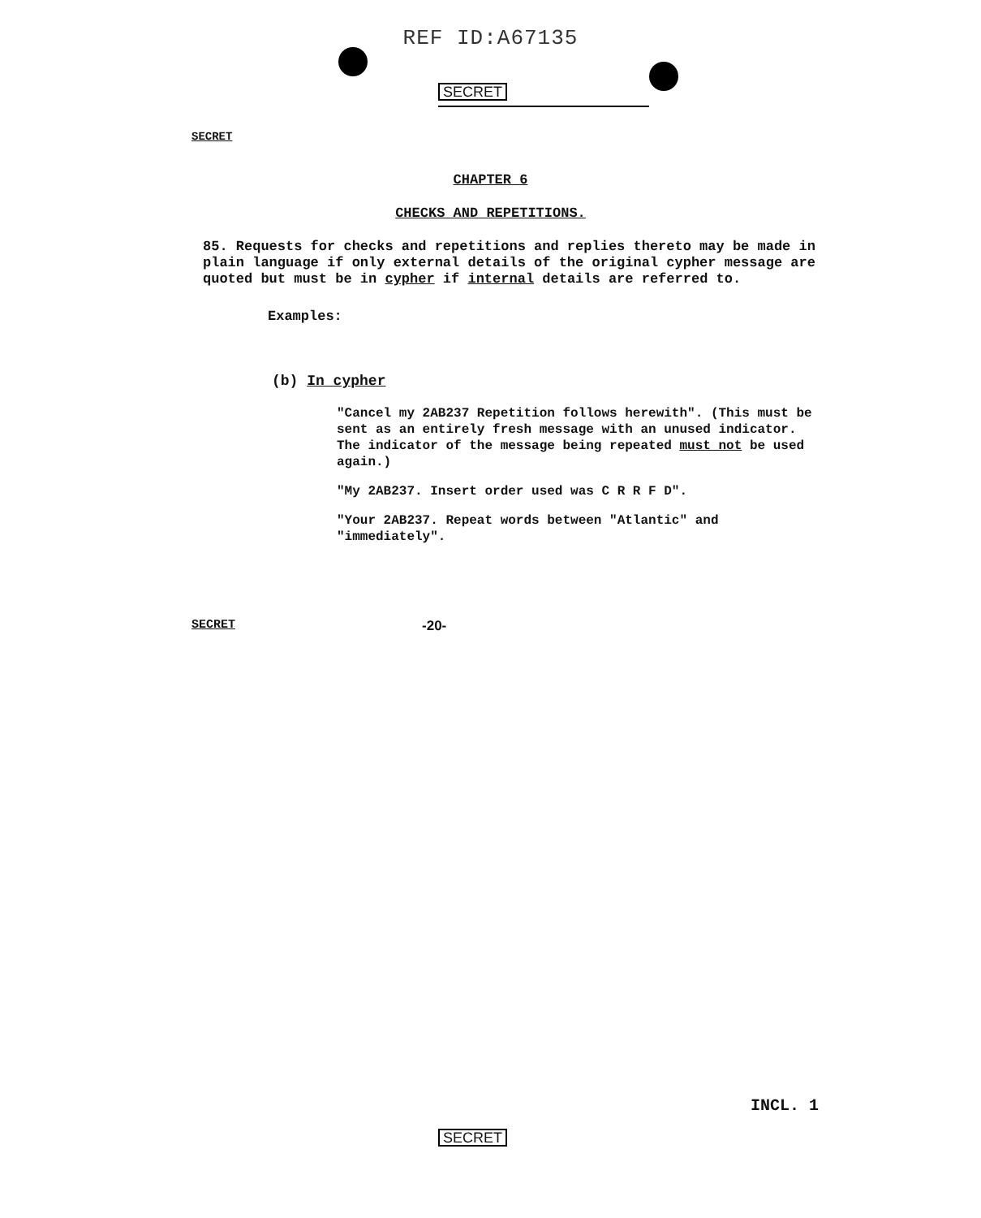REF ID:A67135
SECRET
SECRET
CHAPTER 6
CHECKS AND REPETITIONS.
85. Requests for checks and repetitions and replies thereto may be made in plain language if only external details of the original cypher message are quoted but must be in cypher if internal details are referred to.
Examples:
(b) In cypher
"Cancel my 2AB237 Repetition follows herewith". (This must be sent as an entirely fresh message with an unused indicator. The indicator of the message being repeated must not be used again.)
"My 2AB237. Insert order used was C R R F D".
"Your 2AB237. Repeat words between "Atlantic" and "immediately".
SECRET -20-
INCL. 1
SECRET